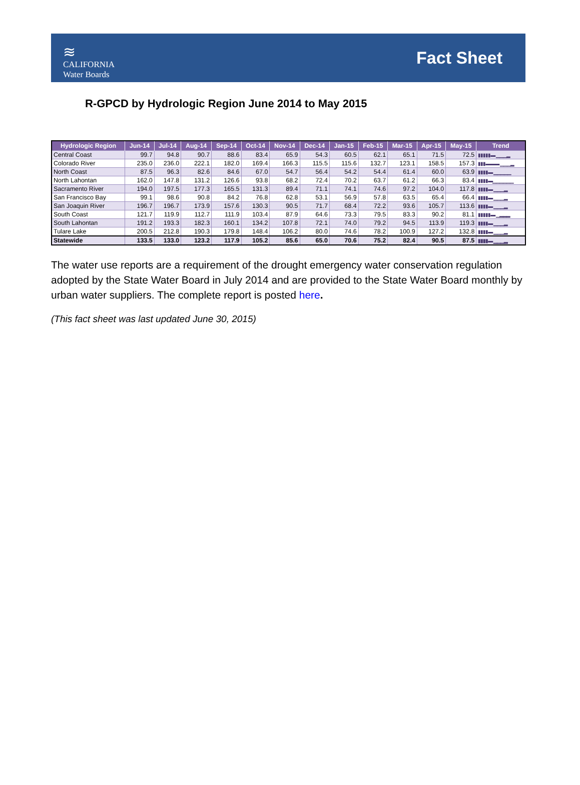≋
CALIFORNIA
Water Boards
Fact Sheet
R-GPCD by Hydrologic Region June 2014 to May 2015
| Hydrologic Region | Jun-14 | Jul-14 | Aug-14 | Sep-14 | Oct-14 | Nov-14 | Dec-14 | Jan-15 | Feb-15 | Mar-15 | Apr-15 | May-15 | Trend |
| --- | --- | --- | --- | --- | --- | --- | --- | --- | --- | --- | --- | --- | --- |
| Central Coast | 99.7 | 94.8 | 90.7 | 88.6 | 83.4 | 65.9 | 54.3 | 60.5 | 62.1 | 65.1 | 71.5 | 72.5 | ▮▮▮▮▮▬ ▁▁▁▂ |
| Colorado River | 235.0 | 236.0 | 222.1 | 182.0 | 169.4 | 166.3 | 115.5 | 115.6 | 132.7 | 123.1 | 158.5 | 157.3 | ▮▮▮▬▬▬ ▁▁▁▂ |
| North Coast | 87.5 | 96.3 | 82.6 | 84.6 | 67.0 | 54.7 | 56.4 | 54.2 | 54.4 | 61.4 | 60.0 | 63.9 | ▮▮▮▮▬ ▁▁▁▁▁ |
| North Lahontan | 162.0 | 147.8 | 131.2 | 126.6 | 93.8 | 68.2 | 72.4 | 70.2 | 63.7 | 61.2 | 66.3 | 83.4 | ▮▮▮▮▬▁▁▁▁▁▁ |
| Sacramento River | 194.0 | 197.5 | 177.3 | 165.5 | 131.3 | 89.4 | 71.1 | 74.1 | 74.6 | 97.2 | 104.0 | 117.8 | ▮▮▮▮▬ ▁▁▁▂ |
| San Francisco Bay | 99.1 | 98.6 | 90.8 | 84.2 | 76.8 | 62.8 | 53.1 | 56.9 | 57.8 | 63.5 | 65.4 | 66.4 | ▮▮▮▮▬ ▁▁▁▂ |
| San Joaquin River | 196.7 | 196.7 | 173.9 | 157.6 | 130.3 | 90.5 | 71.7 | 68.4 | 72.2 | 93.6 | 105.7 | 113.6 | ▮▮▮▮▬ ▁▁▁▂ |
| South Coast | 121.7 | 119.9 | 112.7 | 111.9 | 103.4 | 87.9 | 64.6 | 73.3 | 79.5 | 83.3 | 90.2 | 81.1 | ▮▮▮▮▮▬ ▁▂▂▂ |
| South Lahontan | 191.2 | 193.3 | 182.3 | 160.1 | 134.2 | 107.8 | 72.1 | 74.0 | 79.2 | 94.5 | 113.9 | 119.3 | ▮▮▮▮▬ ▁▁▁▂ |
| Tulare Lake | 200.5 | 212.8 | 190.3 | 179.8 | 148.4 | 106.2 | 80.0 | 74.6 | 78.2 | 100.9 | 127.2 | 132.8 | ▮▮▮▮▬ ▁▁▁▂ |
| Statewide | 133.5 | 133.0 | 123.2 | 117.9 | 105.2 | 85.6 | 65.0 | 70.6 | 75.2 | 82.4 | 90.5 | 87.5 | ▮▮▮▮▬ ▁▁▁▂ |
The water use reports are a requirement of the drought emergency water conservation regulation adopted by the State Water Board in July 2014 and are provided to the State Water Board monthly by urban water suppliers. The complete report is posted here.
(This fact sheet was last updated June 30, 2015)